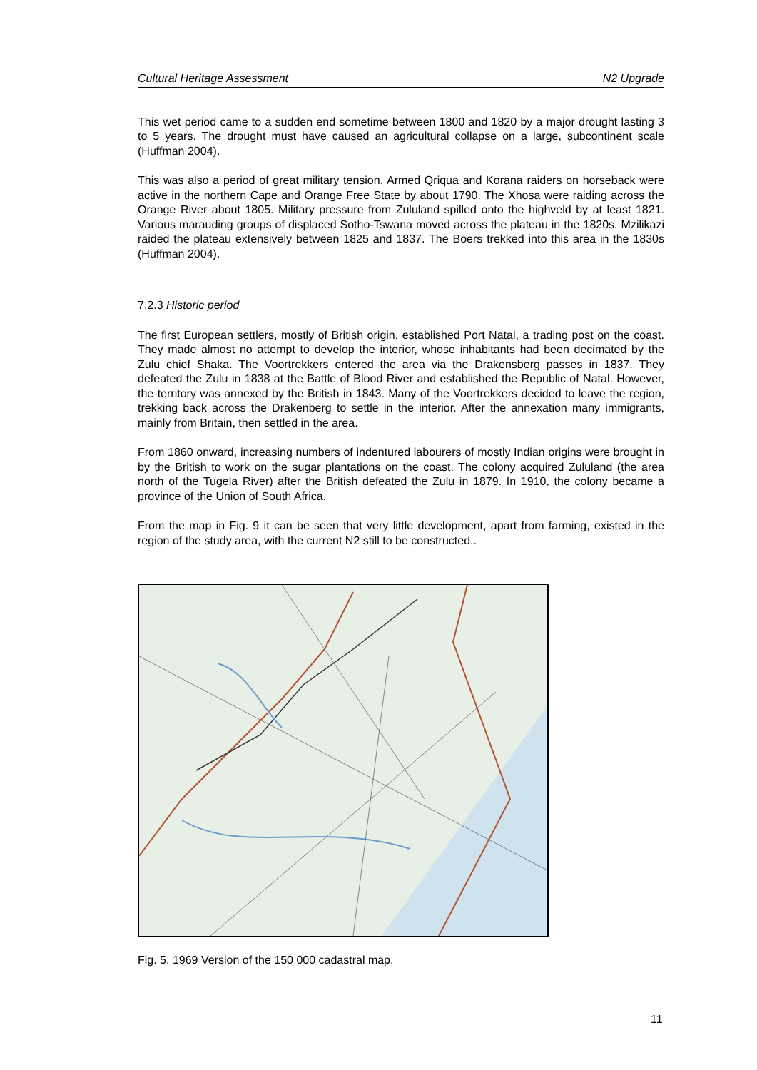Cultural Heritage Assessment N2 Upgrade
This wet period came to a sudden end sometime between 1800 and 1820 by a major drought lasting 3 to 5 years. The drought must have caused an agricultural collapse on a large, subcontinent scale (Huffman 2004).
This was also a period of great military tension. Armed Qriqua and Korana raiders on horseback were active in the northern Cape and Orange Free State by about 1790. The Xhosa were raiding across the Orange River about 1805. Military pressure from Zululand spilled onto the highveld by at least 1821. Various marauding groups of displaced Sotho-Tswana moved across the plateau in the 1820s. Mzilikazi raided the plateau extensively between 1825 and 1837. The Boers trekked into this area in the 1830s (Huffman 2004).
7.2.3 Historic period
The first European settlers, mostly of British origin, established Port Natal, a trading post on the coast. They made almost no attempt to develop the interior, whose inhabitants had been decimated by the Zulu chief Shaka. The Voortrekkers entered the area via the Drakensberg passes in 1837. They defeated the Zulu in 1838 at the Battle of Blood River and established the Republic of Natal. However, the territory was annexed by the British in 1843. Many of the Voortrekkers decided to leave the region, trekking back across the Drakenberg to settle in the interior. After the annexation many immigrants, mainly from Britain, then settled in the area.
From 1860 onward, increasing numbers of indentured labourers of mostly Indian origins were brought in by the British to work on the sugar plantations on the coast. The colony acquired Zululand (the area north of the Tugela River) after the British defeated the Zulu in 1879. In 1910, the colony became a province of the Union of South Africa.
From the map in Fig. 9 it can be seen that very little development, apart from farming, existed in the region of the study area, with the current N2 still to be constructed..
Fig. 5. 1969 Version of the 150 000 cadastral map.
11